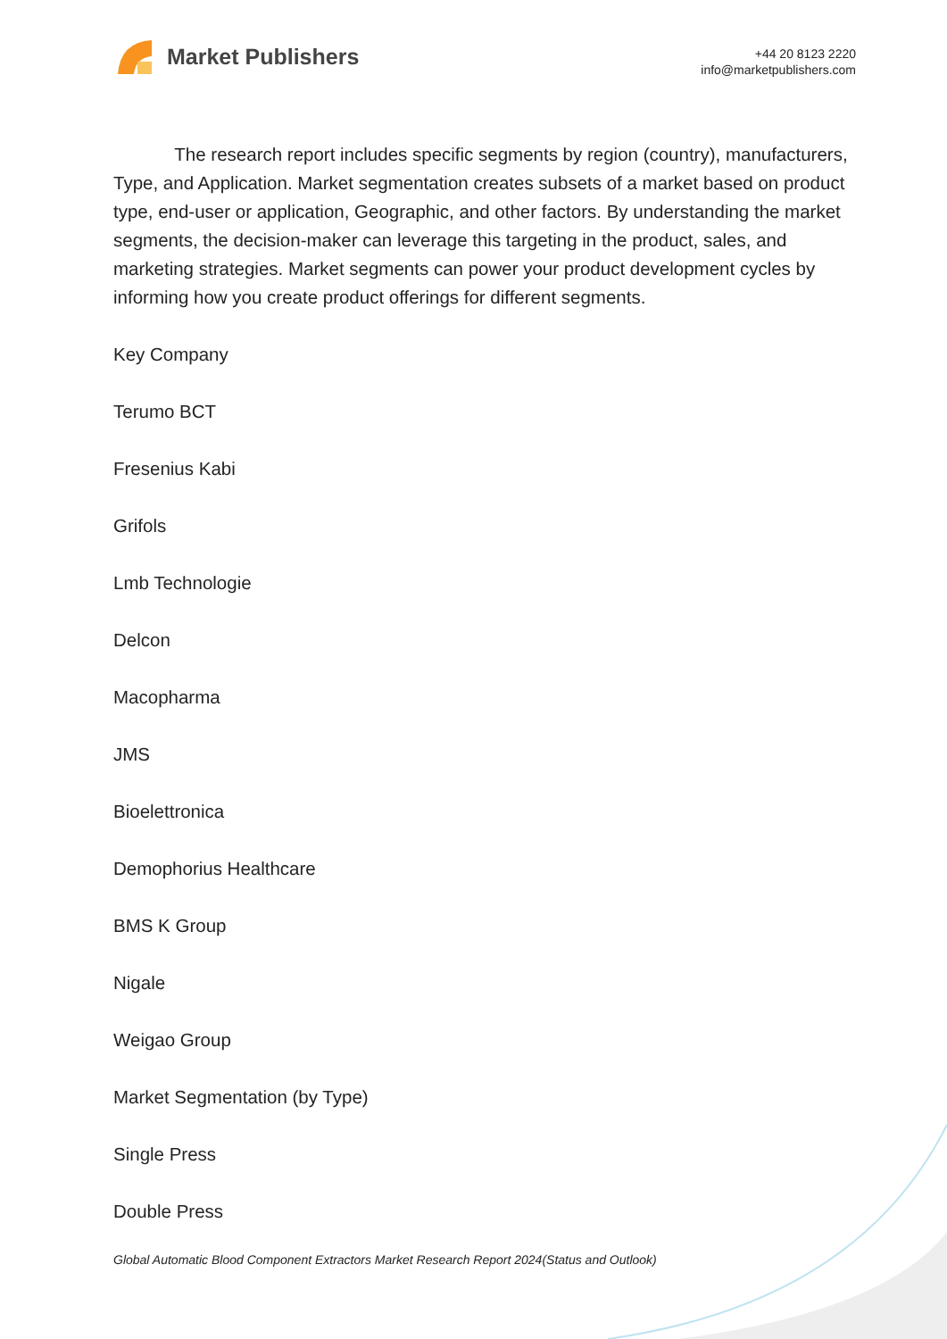Market Publishers
+44 20 8123 2220
info@marketpublishers.com
The research report includes specific segments by region (country), manufacturers, Type, and Application. Market segmentation creates subsets of a market based on product type, end-user or application, Geographic, and other factors. By understanding the market segments, the decision-maker can leverage this targeting in the product, sales, and marketing strategies. Market segments can power your product development cycles by informing how you create product offerings for different segments.
Key Company
Terumo BCT
Fresenius Kabi
Grifols
Lmb Technologie
Delcon
Macopharma
JMS
Bioelettronica
Demophorius Healthcare
BMS K Group
Nigale
Weigao Group
Market Segmentation (by Type)
Single Press
Double Press
Global Automatic Blood Component Extractors Market Research Report 2024(Status and Outlook)